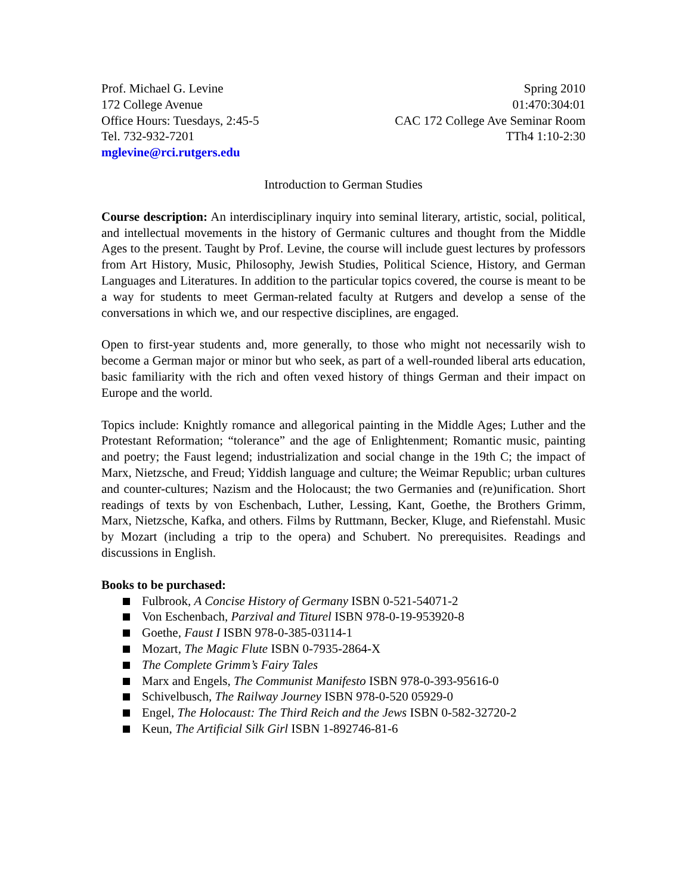Prof. Michael G. Levine
172 College Avenue
Office Hours: Tuesdays, 2:45-5
Tel. 732-932-7201
mglevine@rci.rutgers.edu
Spring 2010
01:470:304:01
CAC 172 College Ave Seminar Room
TTh4 1:10-2:30
Introduction to German Studies
Course description: An interdisciplinary inquiry into seminal literary, artistic, social, political, and intellectual movements in the history of Germanic cultures and thought from the Middle Ages to the present. Taught by Prof. Levine, the course will include guest lectures by professors from Art History, Music, Philosophy, Jewish Studies, Political Science, History, and German Languages and Literatures. In addition to the particular topics covered, the course is meant to be a way for students to meet German-related faculty at Rutgers and develop a sense of the conversations in which we, and our respective disciplines, are engaged.
Open to first-year students and, more generally, to those who might not necessarily wish to become a German major or minor but who seek, as part of a well-rounded liberal arts education, basic familiarity with the rich and often vexed history of things German and their impact on Europe and the world.
Topics include: Knightly romance and allegorical painting in the Middle Ages; Luther and the Protestant Reformation; “tolerance” and the age of Enlightenment; Romantic music, painting and poetry; the Faust legend; industrialization and social change in the 19th C; the impact of Marx, Nietzsche, and Freud; Yiddish language and culture; the Weimar Republic; urban cultures and counter-cultures; Nazism and the Holocaust; the two Germanies and (re)unification. Short readings of texts by von Eschenbach, Luther, Lessing, Kant, Goethe, the Brothers Grimm, Marx, Nietzsche, Kafka, and others. Films by Ruttmann, Becker, Kluge, and Riefenstahl. Music by Mozart (including a trip to the opera) and Schubert. No prerequisites. Readings and discussions in English.
Books to be purchased:
Fulbrook, A Concise History of Germany ISBN 0-521-54071-2
Von Eschenbach, Parzival and Titurel ISBN 978-0-19-953920-8
Goethe, Faust I ISBN 978-0-385-03114-1
Mozart, The Magic Flute ISBN 0-7935-2864-X
The Complete Grimm’s Fairy Tales
Marx and Engels, The Communist Manifesto ISBN 978-0-393-95616-0
Schivelbusch, The Railway Journey ISBN 978-0-520 05929-0
Engel, The Holocaust: The Third Reich and the Jews ISBN 0-582-32720-2
Keun, The Artificial Silk Girl ISBN 1-892746-81-6